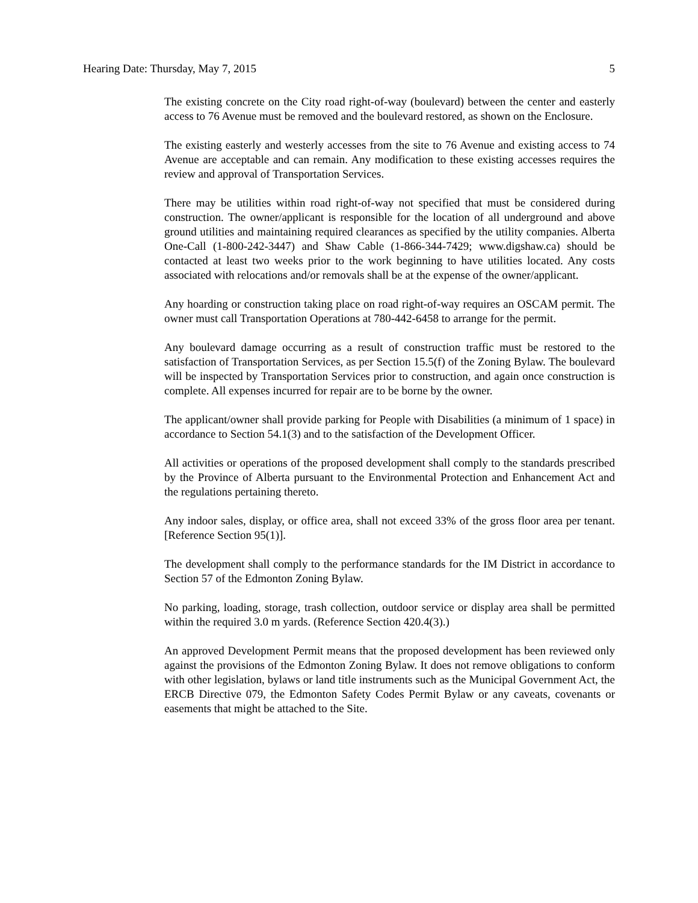Hearing Date: Thursday, May 7, 2015 5
The existing concrete on the City road right-of-way (boulevard) between the center and easterly access to 76 Avenue must be removed and the boulevard restored, as shown on the Enclosure.
The existing easterly and westerly accesses from the site to 76 Avenue and existing access to 74 Avenue are acceptable and can remain. Any modification to these existing accesses requires the review and approval of Transportation Services.
There may be utilities within road right-of-way not specified that must be considered during construction. The owner/applicant is responsible for the location of all underground and above ground utilities and maintaining required clearances as specified by the utility companies. Alberta One-Call (1-800-242-3447) and Shaw Cable (1-866-344-7429; www.digshaw.ca) should be contacted at least two weeks prior to the work beginning to have utilities located. Any costs associated with relocations and/or removals shall be at the expense of the owner/applicant.
Any hoarding or construction taking place on road right-of-way requires an OSCAM permit. The owner must call Transportation Operations at 780-442-6458 to arrange for the permit.
Any boulevard damage occurring as a result of construction traffic must be restored to the satisfaction of Transportation Services, as per Section 15.5(f) of the Zoning Bylaw. The boulevard will be inspected by Transportation Services prior to construction, and again once construction is complete. All expenses incurred for repair are to be borne by the owner.
The applicant/owner shall provide parking for People with Disabilities (a minimum of 1 space) in accordance to Section 54.1(3) and to the satisfaction of the Development Officer.
All activities or operations of the proposed development shall comply to the standards prescribed by the Province of Alberta pursuant to the Environmental Protection and Enhancement Act and the regulations pertaining thereto.
Any indoor sales, display, or office area, shall not exceed 33% of the gross floor area per tenant. [Reference Section 95(1)].
The development shall comply to the performance standards for the IM District in accordance to Section 57 of the Edmonton Zoning Bylaw.
No parking, loading, storage, trash collection, outdoor service or display area shall be permitted within the required 3.0 m yards. (Reference Section 420.4(3).)
An approved Development Permit means that the proposed development has been reviewed only against the provisions of the Edmonton Zoning Bylaw. It does not remove obligations to conform with other legislation, bylaws or land title instruments such as the Municipal Government Act, the ERCB Directive 079, the Edmonton Safety Codes Permit Bylaw or any caveats, covenants or easements that might be attached to the Site.